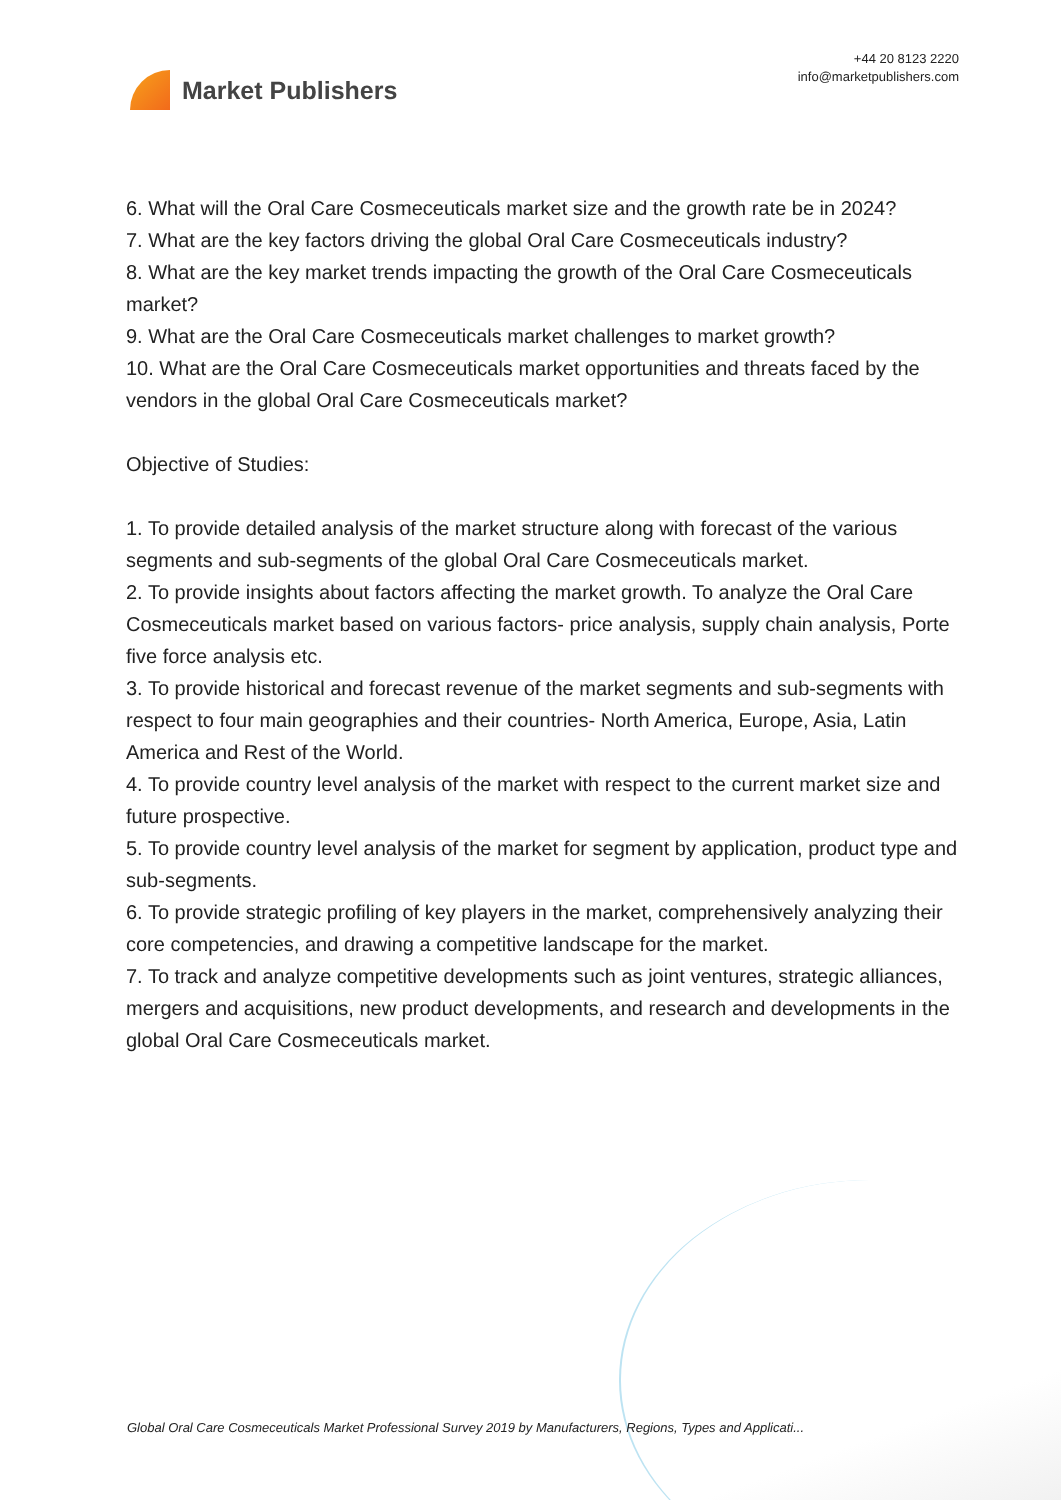Market Publishers
+44 20 8123 2220
info@marketpublishers.com
6. What will the Oral Care Cosmeceuticals market size and the growth rate be in 2024?
7. What are the key factors driving the global Oral Care Cosmeceuticals industry?
8. What are the key market trends impacting the growth of the Oral Care Cosmeceuticals market?
9. What are the Oral Care Cosmeceuticals market challenges to market growth?
10. What are the Oral Care Cosmeceuticals market opportunities and threats faced by the vendors in the global Oral Care Cosmeceuticals market?
Objective of Studies:
1. To provide detailed analysis of the market structure along with forecast of the various segments and sub-segments of the global Oral Care Cosmeceuticals market.
2. To provide insights about factors affecting the market growth. To analyze the Oral Care Cosmeceuticals market based on various factors- price analysis, supply chain analysis, Porte five force analysis etc.
3. To provide historical and forecast revenue of the market segments and sub-segments with respect to four main geographies and their countries- North America, Europe, Asia, Latin America and Rest of the World.
4. To provide country level analysis of the market with respect to the current market size and future prospective.
5. To provide country level analysis of the market for segment by application, product type and sub-segments.
6. To provide strategic profiling of key players in the market, comprehensively analyzing their core competencies, and drawing a competitive landscape for the market.
7. To track and analyze competitive developments such as joint ventures, strategic alliances, mergers and acquisitions, new product developments, and research and developments in the global Oral Care Cosmeceuticals market.
Global Oral Care Cosmeceuticals Market Professional Survey 2019 by Manufacturers, Regions, Types and Applicati...